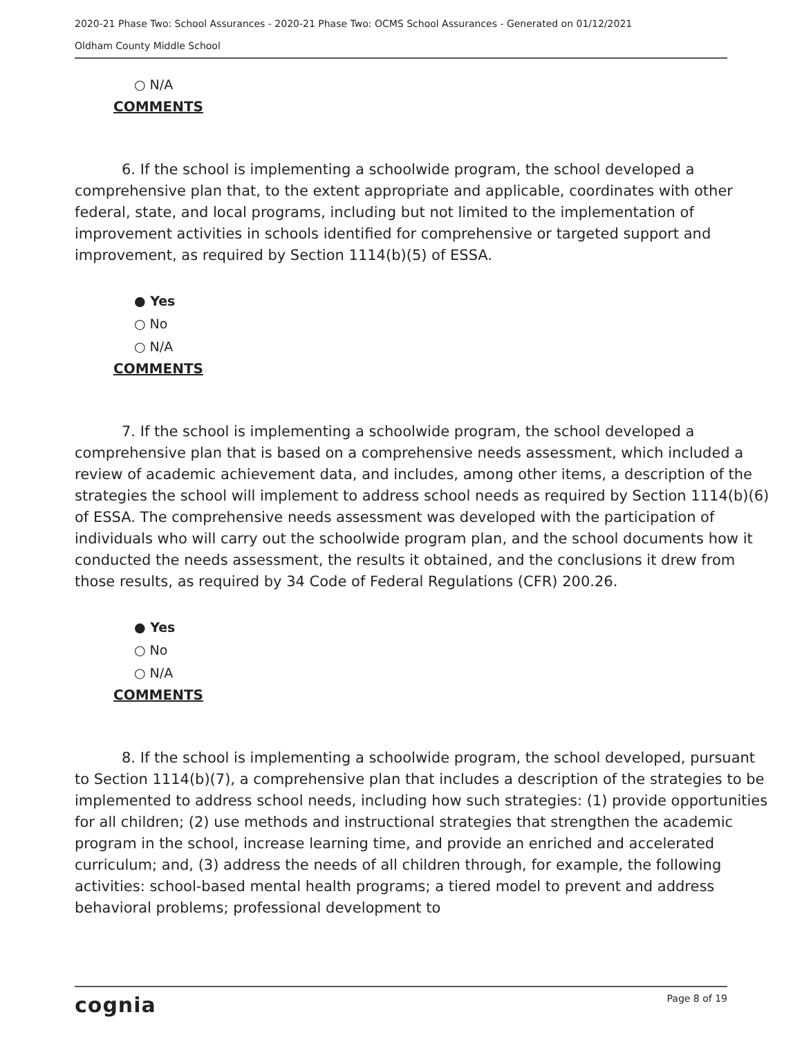2020-21 Phase Two: School Assurances - 2020-21 Phase Two: OCMS School Assurances - Generated on 01/12/2021
Oldham County Middle School
○ N/A
COMMENTS
6. If the school is implementing a schoolwide program, the school developed a comprehensive plan that, to the extent appropriate and applicable, coordinates with other federal, state, and local programs, including but not limited to the implementation of improvement activities in schools identified for comprehensive or targeted support and improvement, as required by Section 1114(b)(5) of ESSA.
● Yes
○ No
○ N/A
COMMENTS
7. If the school is implementing a schoolwide program, the school developed a comprehensive plan that is based on a comprehensive needs assessment, which included a review of academic achievement data, and includes, among other items, a description of the strategies the school will implement to address school needs as required by Section 1114(b)(6) of ESSA. The comprehensive needs assessment was developed with the participation of individuals who will carry out the schoolwide program plan, and the school documents how it conducted the needs assessment, the results it obtained, and the conclusions it drew from those results, as required by 34 Code of Federal Regulations (CFR) 200.26.
● Yes
○ No
○ N/A
COMMENTS
8. If the school is implementing a schoolwide program, the school developed, pursuant to Section 1114(b)(7), a comprehensive plan that includes a description of the strategies to be implemented to address school needs, including how such strategies: (1) provide opportunities for all children; (2) use methods and instructional strategies that strengthen the academic program in the school, increase learning time, and provide an enriched and accelerated curriculum; and, (3) address the needs of all children through, for example, the following activities: school-based mental health programs; a tiered model to prevent and address behavioral problems; professional development to
cognia Page 8 of 19